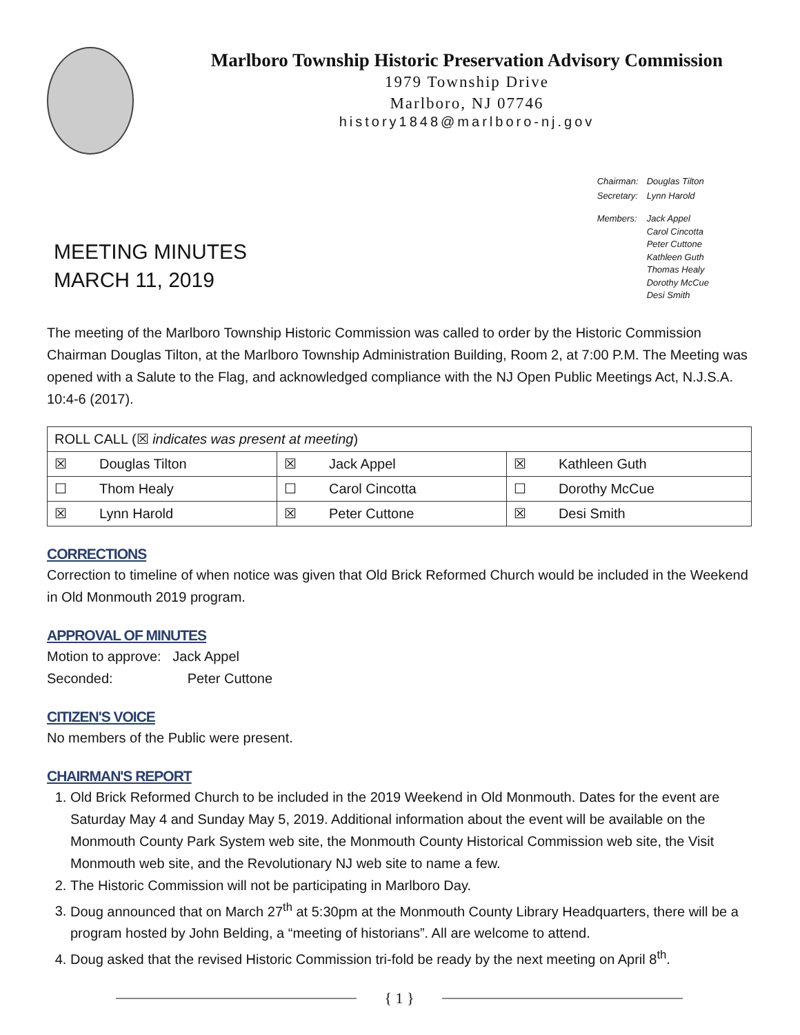Marlboro Township Historic Preservation Advisory Commission
1979 Township Drive
Marlboro, NJ 07746
history1848@marlboro-nj.gov
MEETING MINUTES
MARCH 11, 2019
| Chairman: | Douglas Tilton |
| Secretary: | Lynn Harold |
| Members: | Jack Appel Carol Cincotta Peter Cuttone Kathleen Guth Thomas Healy Dorothy McCue Desi Smith |
The meeting of the Marlboro Township Historic Commission was called to order by the Historic Commission Chairman Douglas Tilton, at the Marlboro Township Administration Building, Room 2, at 7:00 P.M. The Meeting was opened with a Salute to the Flag, and acknowledged compliance with the NJ Open Public Meetings Act, N.J.S.A. 10:4-6 (2017).
| ROLL CALL (☒ indicates was present at meeting ) | | | | | |
| ☒ | Douglas Tilton | ☒ | Jack Appel | ☒ | Kathleen Guth |
| ☐ | Thom Healy | ☐ | Carol Cincotta | ☐ | Dorothy McCue |
| ☒ | Lynn Harold | ☒ | Peter Cuttone | ☒ | Desi Smith |
CORRECTIONS
Correction to timeline of when notice was given that Old Brick Reformed Church would be included in the Weekend in Old Monmouth 2019 program.
APPROVAL OF MINUTES
Motion to approve: Jack Appel
Seconded: Peter Cuttone
CITIZEN'S VOICE
No members of the Public were present.
CHAIRMAN'S REPORT
1. Old Brick Reformed Church to be included in the 2019 Weekend in Old Monmouth. Dates for the event are Saturday May 4 and Sunday May 5, 2019. Additional information about the event will be available on the Monmouth County Park System web site, the Monmouth County Historical Commission web site, the Visit Monmouth web site, and the Revolutionary NJ web site to name a few.
2. The Historic Commission will not be participating in Marlboro Day.
3. Doug announced that on March 27<sup>th</sup> at 5:30pm at the Monmouth County Library Headquarters, there will be a program hosted by John Belding, a “meeting of historians”. All are welcome to attend.
4. Doug asked that the revised Historic Commission tri-fold be ready by the next meeting on April 8<sup>th</sup>.
{ 1 }